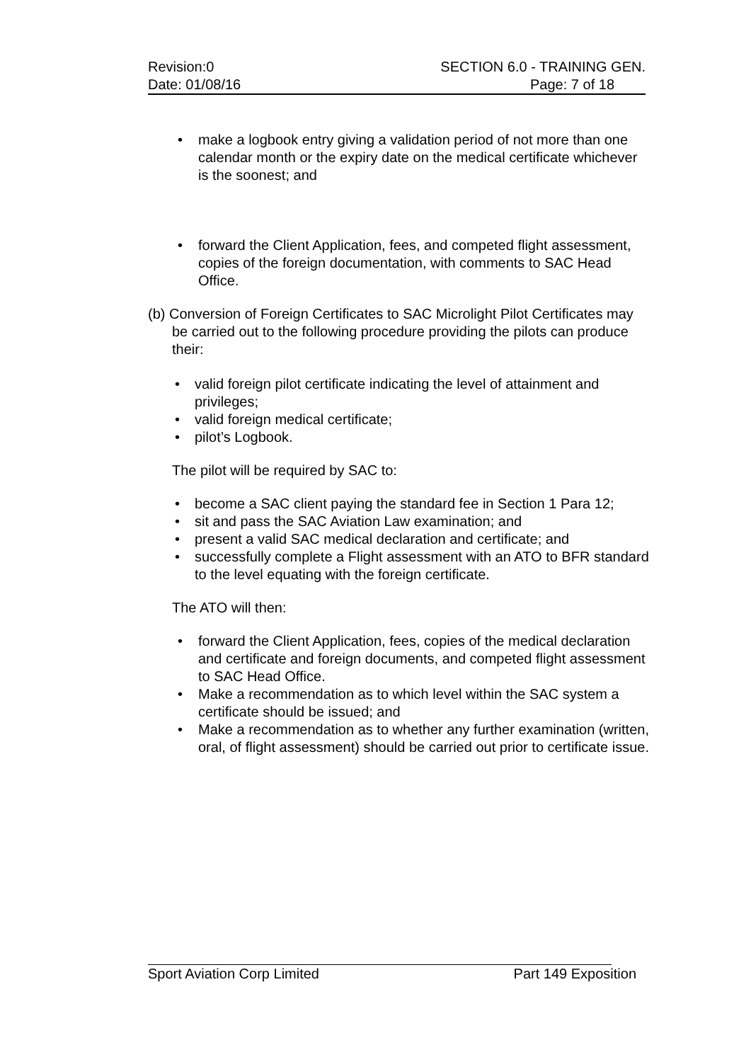Revision:0 SECTION 6.0 - TRAINING GEN.
Date: 01/08/16 Page: 7 of 18
• make a logbook entry giving a validation period of not more than one calendar month or the expiry date on the medical certificate whichever is the soonest; and
• forward the Client Application, fees, and competed flight assessment, copies of the foreign documentation, with comments to SAC Head Office.
(b) Conversion of Foreign Certificates to SAC Microlight Pilot Certificates may be carried out to the following procedure providing the pilots can produce their:
• valid foreign pilot certificate indicating the level of attainment and privileges;
• valid foreign medical certificate;
• pilot’s Logbook.
The pilot will be required by SAC to:
• become a SAC client paying the standard fee in Section 1 Para 12;
• sit and pass the SAC Aviation Law examination; and
• present a valid SAC medical declaration and certificate; and
• successfully complete a Flight assessment with an ATO to BFR standard to the level equating with the foreign certificate.
The ATO will then:
• forward the Client Application, fees, copies of the medical declaration and certificate and foreign documents, and competed flight assessment to SAC Head Office.
• Make a recommendation as to which level within the SAC system a certificate should be issued; and
• Make a recommendation as to whether any further examination (written, oral, of flight assessment) should be carried out prior to certificate issue.
Sport Aviation Corp Limited Part 149 Exposition